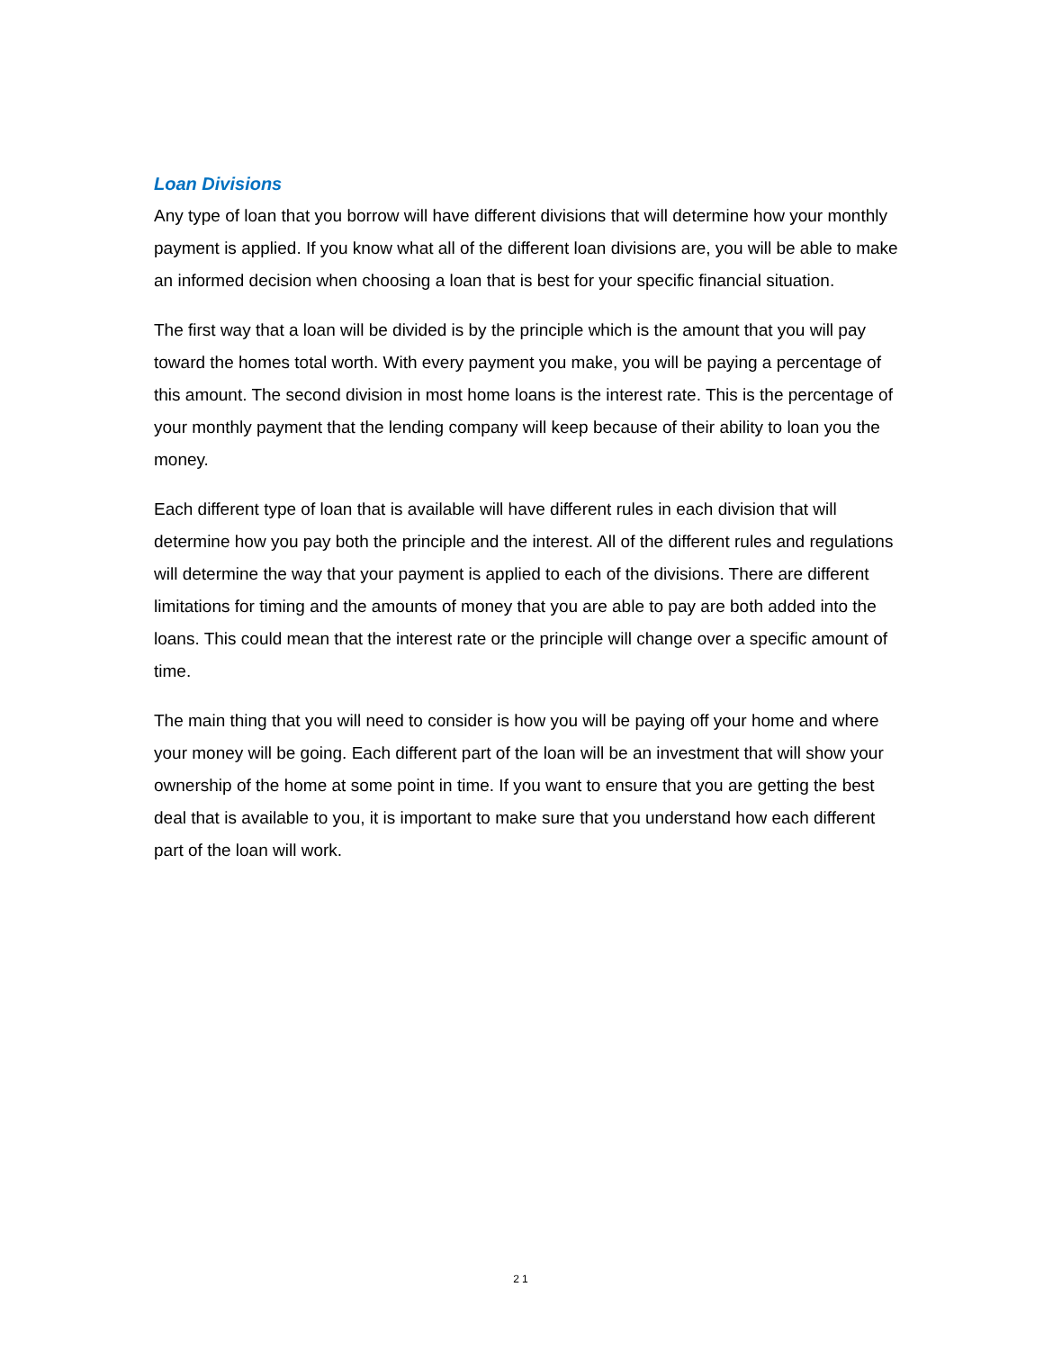Loan Divisions
Any type of loan that you borrow will have different divisions that will determine how your monthly payment is applied. If you know what all of the different loan divisions are, you will be able to make an informed decision when choosing a loan that is best for your specific financial situation.
The first way that a loan will be divided is by the principle which is the amount that you will pay toward the homes total worth. With every payment you make, you will be paying a percentage of this amount. The second division in most home loans is the interest rate. This is the percentage of your monthly payment that the lending company will keep because of their ability to loan you the money.
Each different type of loan that is available will have different rules in each division that will determine how you pay both the principle and the interest. All of the different rules and regulations will determine the way that your payment is applied to each of the divisions. There are different limitations for timing and the amounts of money that you are able to pay are both added into the loans. This could mean that the interest rate or the principle will change over a specific amount of time.
The main thing that you will need to consider is how you will be paying off your home and where your money will be going. Each different part of the loan will be an investment that will show your ownership of the home at some point in time. If you want to ensure that you are getting the best deal that is available to you, it is important to make sure that you understand how each different part of the loan will work.
21